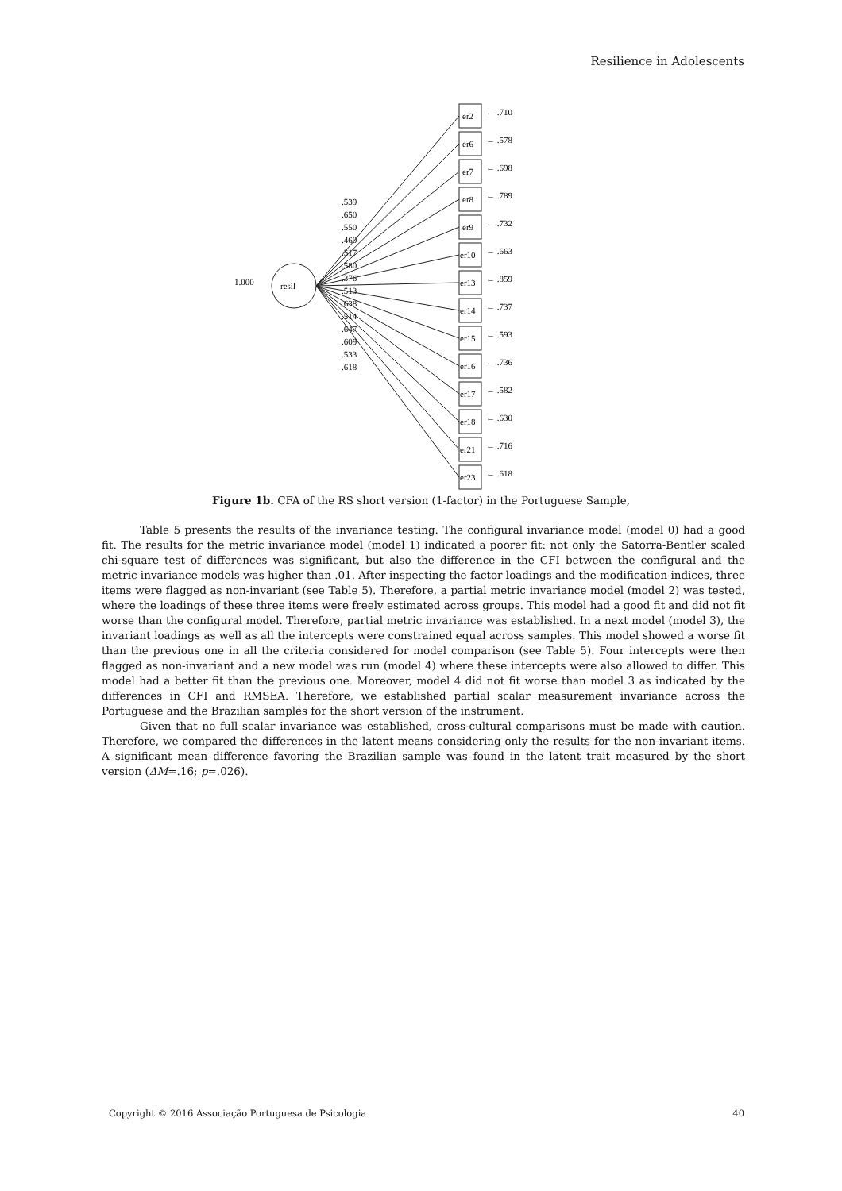Resilience in Adolescents
resil
1.000
er2
er6
er7
er8
er9
er10
er13
er14
er15
er16
er17
er18
er21
er23
← .710
← .578
← .698
← .789
← .732
← .663
← .859
← .737
← .593
← .736
← .582
← .630
← .716
← .618
.539
.650
.550
.460
.517
.580
.376
.513
.638
.514
.647
.609
.533
.618
Figure 1b. CFA of the RS short version (1-factor) in the Portuguese Sample,
Table 5 presents the results of the invariance testing. The configural invariance model (model 0) had a good fit. The results for the metric invariance model (model 1) indicated a poorer fit: not only the Satorra-Bentler scaled chi-square test of differences was significant, but also the difference in the CFI between the configural and the metric invariance models was higher than .01. After inspecting the factor loadings and the modification indices, three items were flagged as non-invariant (see Table 5). Therefore, a partial metric invariance model (model 2) was tested, where the loadings of these three items were freely estimated across groups. This model had a good fit and did not fit worse than the configural model. Therefore, partial metric invariance was established. In a next model (model 3), the invariant loadings as well as all the intercepts were constrained equal across samples. This model showed a worse fit than the previous one in all the criteria considered for model comparison (see Table 5). Four intercepts were then flagged as non-invariant and a new model was run (model 4) where these intercepts were also allowed to differ. This model had a better fit than the previous one. Moreover, model 4 did not fit worse than model 3 as indicated by the differences in CFI and RMSEA. Therefore, we established partial scalar measurement invariance across the Portuguese and the Brazilian samples for the short version of the instrument.
Given that no full scalar invariance was established, cross-cultural comparisons must be made with caution. Therefore, we compared the differences in the latent means considering only the results for the non-invariant items. A significant mean difference favoring the Brazilian sample was found in the latent trait measured by the short version (ΔM=.16; p=.026).
Copyright © 2016 Associação Portuguesa de Psicologia 40